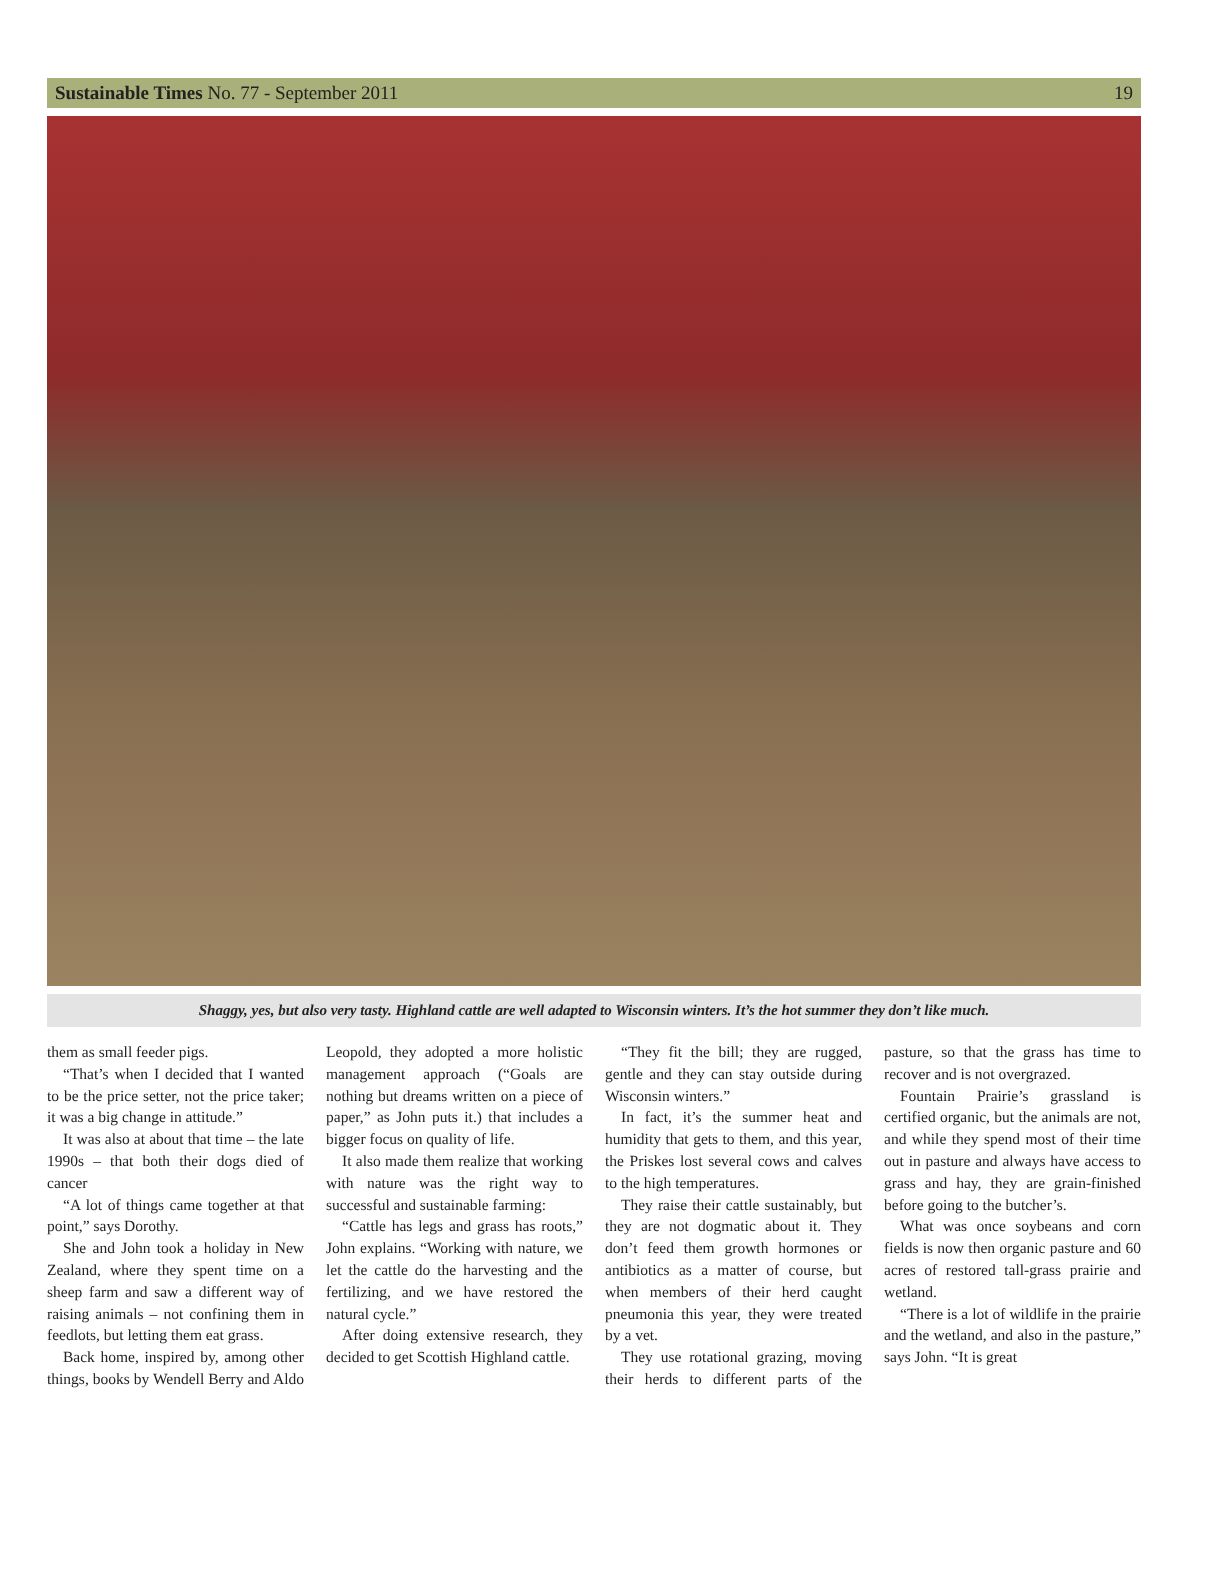Sustainable Times No. 77 - September 2011 19
Shaggy, yes, but also very tasty. Highland cattle are well adapted to Wisconsin winters. It’s the hot summer they don’t like much.
them as small feeder pigs.
“That’s when I decided that I wanted to be the price setter, not the price taker; it was a big change in attitude.”
It was also at about that time – the late 1990s – that both their dogs died of cancer
“A lot of things came together at that point,” says Dorothy.
She and John took a holiday in New Zealand, where they spent time on a sheep farm and saw a different way of raising animals – not confining them in feedlots, but letting them eat grass.
Back home, inspired by, among other things, books by Wendell Berry and Aldo Leopold, they adopted a more holistic management approach (“Goals are nothing but dreams written on a piece of paper,” as John puts it.) that includes a bigger focus on quality of life.
It also made them realize that working with nature was the right way to successful and sustainable farming:
“Cattle has legs and grass has roots,” John explains. “Working with nature, we let the cattle do the harvesting and the fertilizing, and we have restored the natural cycle.”
After doing extensive research, they decided to get Scottish Highland cattle.
“They fit the bill; they are rugged, gentle and they can stay outside during Wisconsin winters.”
In fact, it’s the summer heat and humidity that gets to them, and this year, the Priskes lost several cows and calves to the high temperatures.
They raise their cattle sustainably, but they are not dogmatic about it. They don’t feed them growth hormones or antibiotics as a matter of course, but when members of their herd caught pneumonia this year, they were treated by a vet.
They use rotational grazing, moving their herds to different parts of the pasture, so that the grass has time to recover and is not overgrazed.
Fountain Prairie’s grassland is certified organic, but the animals are not, and while they spend most of their time out in pasture and always have access to grass and hay, they are grain-finished before going to the butcher’s.
What was once soybeans and corn fields is now then organic pasture and 60 acres of restored tall-grass prairie and wetland.
“There is a lot of wildlife in the prairie and the wetland, and also in the pasture,” says John. “It is great